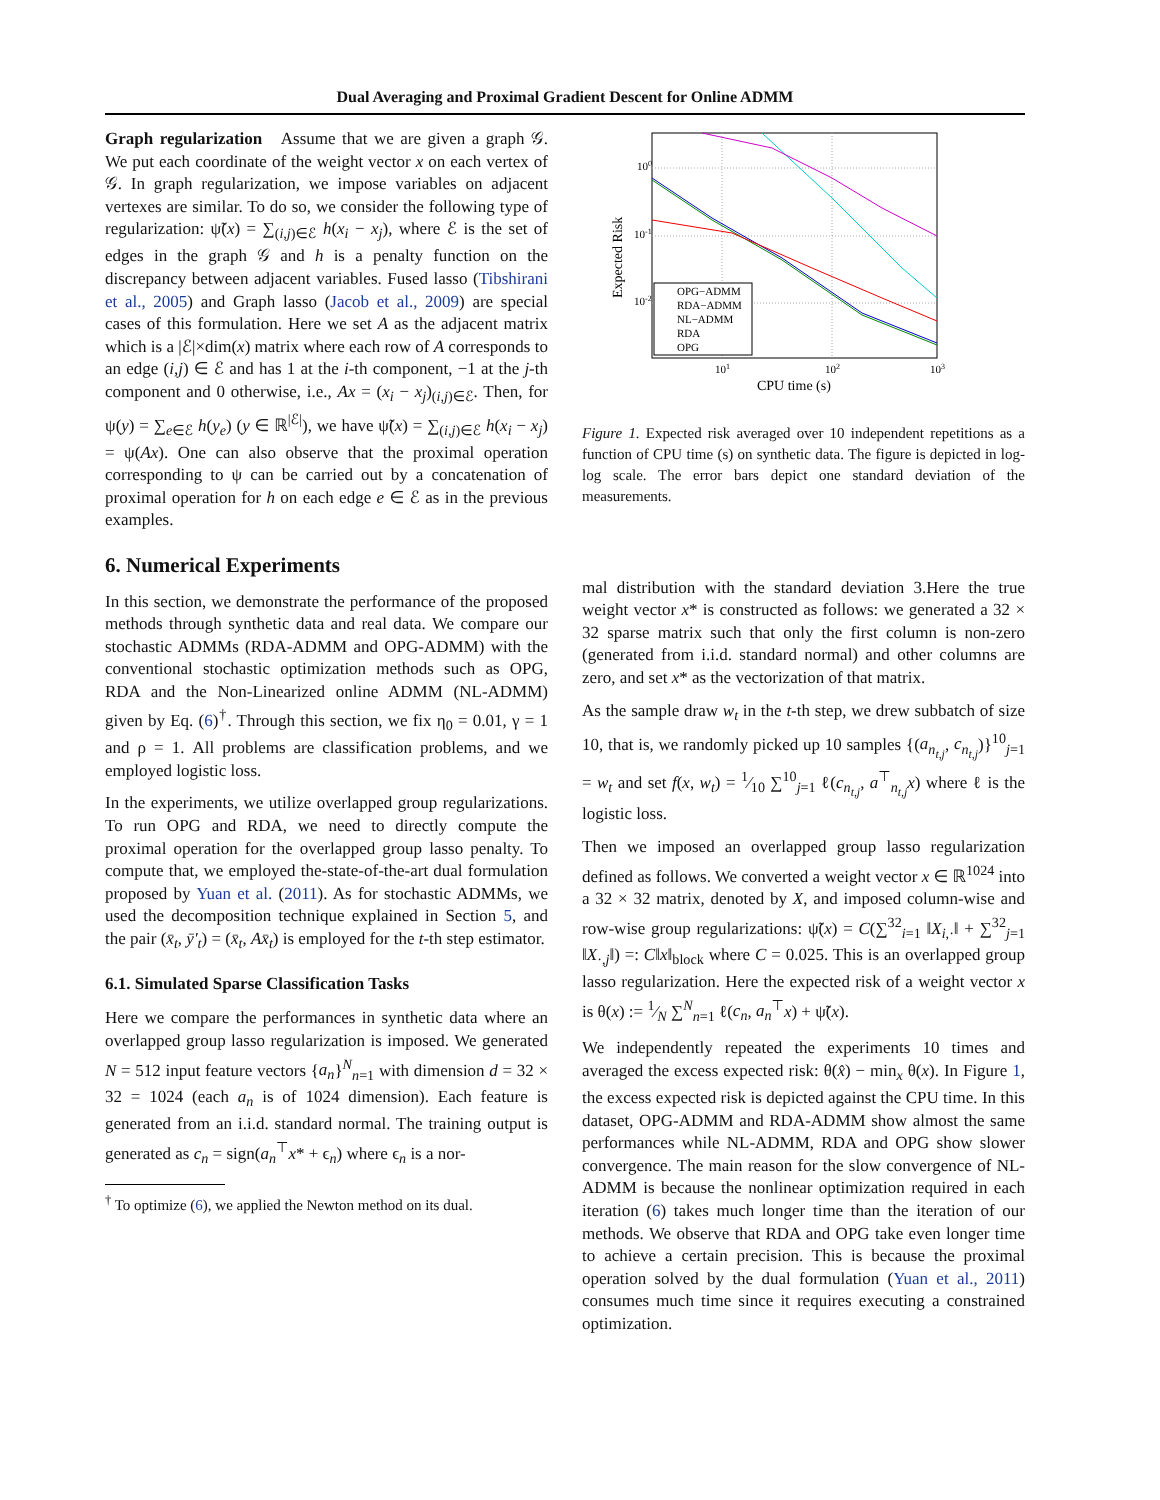Dual Averaging and Proximal Gradient Descent for Online ADMM
Graph regularization Assume that we are given a graph 𝒢. We put each coordinate of the weight vector x on each vertex of 𝒢. In graph regularization, we impose variables on adjacent vertexes are similar. To do so, we consider the following type of regularization: ψ̃(x) = ∑<sub>(i,j)∈ℰ</sub> h(x<sub>i</sub> − x<sub>j</sub>), where ℰ is the set of edges in the graph 𝒢 and h is a penalty function on the discrepancy between adjacent variables. Fused lasso (Tibshirani et al., 2005) and Graph lasso (Jacob et al., 2009) are special cases of this formulation. Here we set A as the adjacent matrix which is a |ℰ|×dim(x) matrix where each row of A corresponds to an edge (i,j) ∈ ℰ and has 1 at the i-th component, −1 at the j-th component and 0 otherwise, i.e., Ax = (x<sub>i</sub> − x<sub>j</sub>)<sub>(i,j)∈ℰ</sub>. Then, for ψ(y) = ∑<sub>e∈ℰ</sub> h(y<sub>e</sub>) (y ∈ ℝ<sup>|ℰ|</sup>), we have ψ̃(x) = ∑<sub>(i,j)∈ℰ</sub> h(x<sub>i</sub> − x<sub>j</sub>) = ψ(Ax). One can also observe that the proximal operation corresponding to ψ can be carried out by a concatenation of proximal operation for h on each edge e ∈ ℰ as in the previous examples.
6. Numerical Experiments
In this section, we demonstrate the performance of the proposed methods through synthetic data and real data. We compare our stochastic ADMMs (RDA-ADMM and OPG-ADMM) with the conventional stochastic optimization methods such as OPG, RDA and the Non-Linearized online ADMM (NL-ADMM) given by Eq. (6)<sup>†</sup>. Through this section, we fix η<sub>0</sub> = 0.01, γ = 1 and ρ = 1. All problems are classification problems, and we employed logistic loss.
In the experiments, we utilize overlapped group regularizations. To run OPG and RDA, we need to directly compute the proximal operation for the overlapped group lasso penalty. To compute that, we employed the-state-of-the-art dual formulation proposed by Yuan et al. (2011). As for stochastic ADMMs, we used the decomposition technique explained in Section 5, and the pair (x̄<sub>t</sub>, ȳ′<sub>t</sub>) = (x̄<sub>t</sub>, Ax̄<sub>t</sub>) is employed for the t-th step estimator.
6.1. Simulated Sparse Classification Tasks
Here we compare the performances in synthetic data where an overlapped group lasso regularization is imposed. We generated N = 512 input feature vectors {a<sub>n</sub>}<sup>N</sup><sub>n=1</sub> with dimension d = 32 × 32 = 1024 (each a<sub>n</sub> is of 1024 dimension). Each feature is generated from an i.i.d. standard normal. The training output is generated as c<sub>n</sub> = sign(a<sub>n</sub><sup>⊤</sup>x* + ϵ<sub>n</sub>) where ϵ<sub>n</sub> is a nor-
<sup>†</sup> To optimize (6), we applied the Newton method on its dual.
OPG−ADMM
RDA−ADMM
NL−ADMM
RDA
OPG
100
10-1
10-2
101
102
103
CPU time (s)
Expected Risk
Figure 1. Expected risk averaged over 10 independent repetitions as a function of CPU time (s) on synthetic data. The figure is depicted in log-log scale. The error bars depict one standard deviation of the measurements.
mal distribution with the standard deviation 3.Here the true weight vector x* is constructed as follows: we generated a 32 × 32 sparse matrix such that only the first column is non-zero (generated from i.i.d. standard normal) and other columns are zero, and set x* as the vectorization of that matrix.
As the sample draw w<sub>t</sub> in the t-th step, we drew subbatch of size 10, that is, we randomly picked up 10 samples {(a<sub>n<sub>t,j</sub></sub>, c<sub>n<sub>t,j</sub></sub>)}<sup>10</sup><sub>j=1</sub> = w<sub>t</sub> and set f(x, w<sub>t</sub>) = 1⁄10 ∑<sup>10</sup><sub>j=1</sub> ℓ(c<sub>n<sub>t,j</sub></sub>, a<sup>⊤</sup><sub>n<sub>t,j</sub></sub>x) where ℓ is the logistic loss.
Then we imposed an overlapped group lasso regularization defined as follows. We converted a weight vector x ∈ ℝ<sup>1024</sup> into a 32 × 32 matrix, denoted by X, and imposed column-wise and row-wise group regularizations: ψ̃(x) = C(∑<sup>32</sup><sub>i=1</sub> ‖X<sub>i,·</sub>‖ + ∑<sup>32</sup><sub>j=1</sub> ‖X<sub>·,j</sub>‖) =: C‖x‖<sub>block</sub> where C = 0.025. This is an overlapped group lasso regularization. Here the expected risk of a weight vector x is θ(x) := 1⁄N ∑<sup>N</sup><sub>n=1</sub> ℓ(c<sub>n</sub>, a<sub>n</sub><sup>⊤</sup>x) + ψ̃(x).
We independently repeated the experiments 10 times and averaged the excess expected risk: θ(x̂) − min<sub>x</sub> θ(x). In Figure 1, the excess expected risk is depicted against the CPU time. In this dataset, OPG-ADMM and RDA-ADMM show almost the same performances while NL-ADMM, RDA and OPG show slower convergence. The main reason for the slow convergence of NL-ADMM is because the nonlinear optimization required in each iteration (6) takes much longer time than the iteration of our methods. We observe that RDA and OPG take even longer time to achieve a certain precision. This is because the proximal operation solved by the dual formulation (Yuan et al., 2011) consumes much time since it requires executing a constrained optimization.